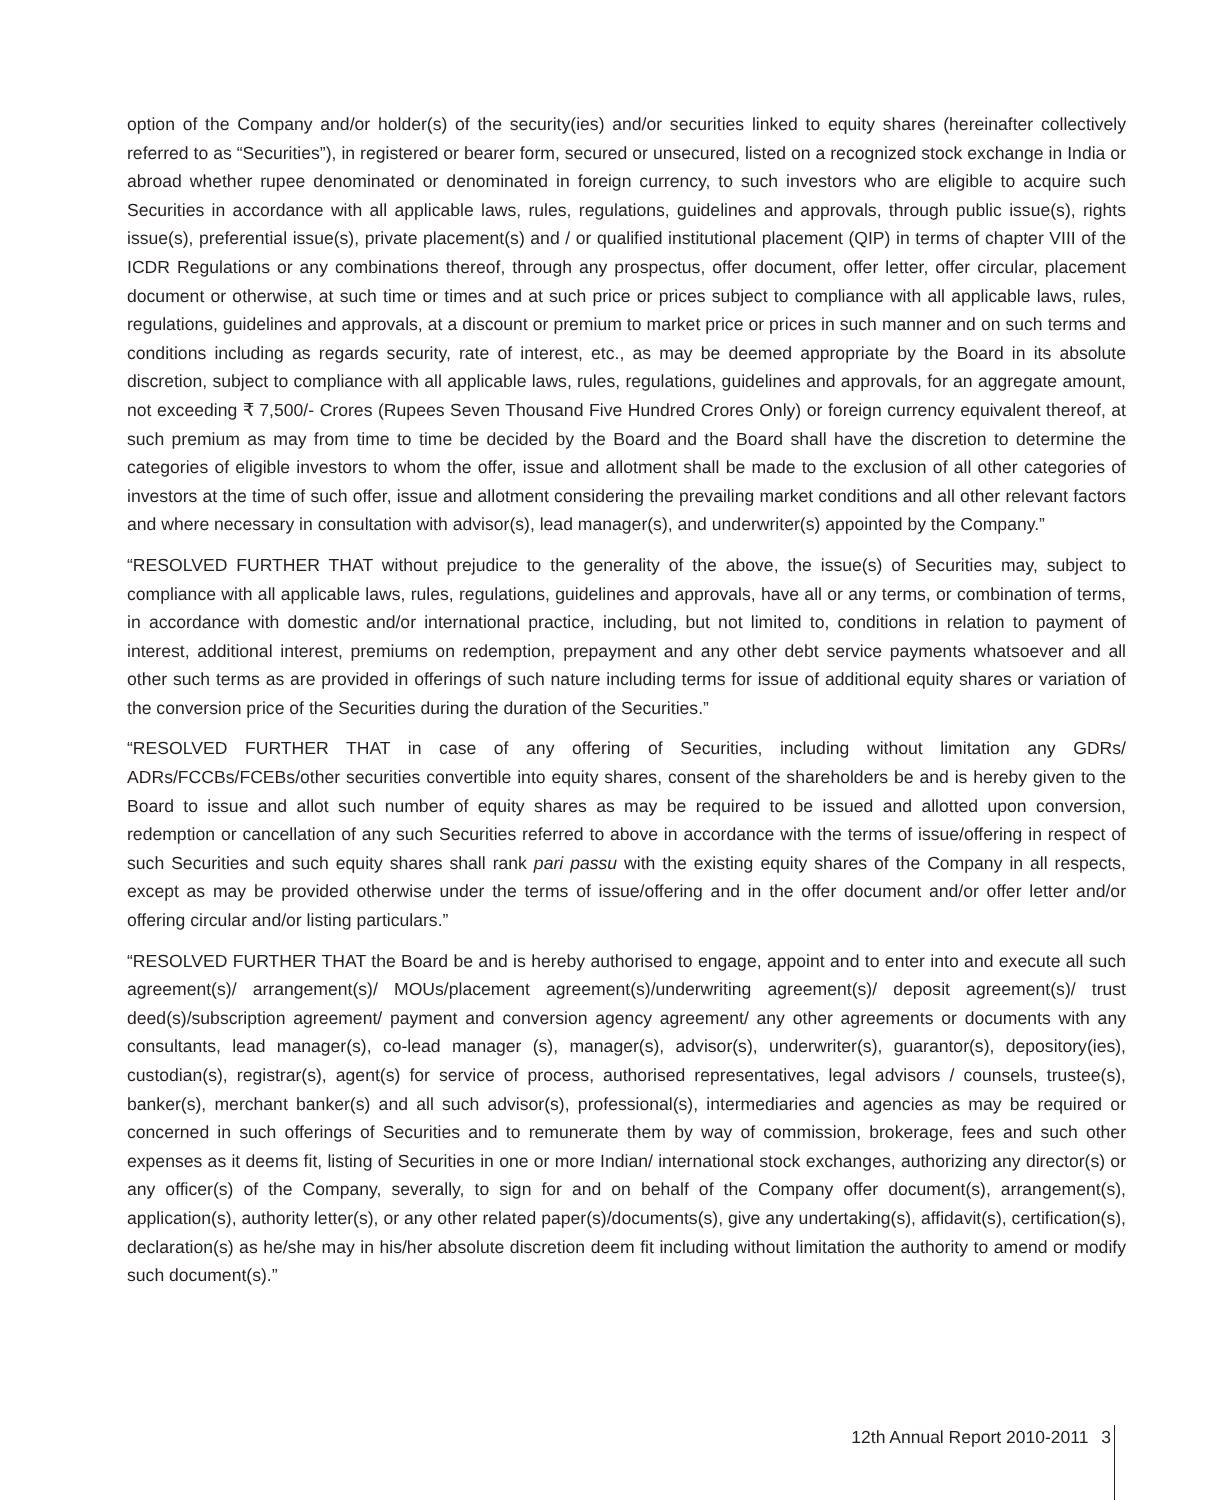option of the Company and/or holder(s) of the security(ies) and/or securities linked to equity shares (hereinafter collectively referred to as “Securities”), in registered or bearer form, secured or unsecured, listed on a recognized stock exchange in India or abroad whether rupee denominated or denominated in foreign currency, to such investors who are eligible to acquire such Securities in accordance with all applicable laws, rules, regulations, guidelines and approvals, through public issue(s), rights issue(s), preferential issue(s), private placement(s) and / or qualified institutional placement (QIP) in terms of chapter VIII of the ICDR Regulations or any combinations thereof, through any prospectus, offer document, offer letter, offer circular, placement document or otherwise, at such time or times and at such price or prices subject to compliance with all applicable laws, rules, regulations, guidelines and approvals, at a discount or premium to market price or prices in such manner and on such terms and conditions including as regards security, rate of interest, etc., as may be deemed appropriate by the Board in its absolute discretion, subject to compliance with all applicable laws, rules, regulations, guidelines and approvals, for an aggregate amount, not exceeding ₹ 7,500/- Crores (Rupees Seven Thousand Five Hundred Crores Only) or foreign currency equivalent thereof, at such premium as may from time to time be decided by the Board and the Board shall have the discretion to determine the categories of eligible investors to whom the offer, issue and allotment shall be made to the exclusion of all other categories of investors at the time of such offer, issue and allotment considering the prevailing market conditions and all other relevant factors and where necessary in consultation with advisor(s), lead manager(s), and underwriter(s) appointed by the Company.”
“RESOLVED FURTHER THAT without prejudice to the generality of the above, the issue(s) of Securities may, subject to compliance with all applicable laws, rules, regulations, guidelines and approvals, have all or any terms, or combination of terms, in accordance with domestic and/or international practice, including, but not limited to, conditions in relation to payment of interest, additional interest, premiums on redemption, prepayment and any other debt service payments whatsoever and all other such terms as are provided in offerings of such nature including terms for issue of additional equity shares or variation of the conversion price of the Securities during the duration of the Securities.”
“RESOLVED FURTHER THAT in case of any offering of Securities, including without limitation any GDRs/ ADRs/FCCBs/FCEBs/other securities convertible into equity shares, consent of the shareholders be and is hereby given to the Board to issue and allot such number of equity shares as may be required to be issued and allotted upon conversion, redemption or cancellation of any such Securities referred to above in accordance with the terms of issue/offering in respect of such Securities and such equity shares shall rank pari passu with the existing equity shares of the Company in all respects, except as may be provided otherwise under the terms of issue/offering and in the offer document and/or offer letter and/or offering circular and/or listing particulars.”
“RESOLVED FURTHER THAT the Board be and is hereby authorised to engage, appoint and to enter into and execute all such agreement(s)/ arrangement(s)/ MOUs/placement agreement(s)/underwriting agreement(s)/ deposit agreement(s)/ trust deed(s)/subscription agreement/ payment and conversion agency agreement/ any other agreements or documents with any consultants, lead manager(s), co-lead manager (s), manager(s), advisor(s), underwriter(s), guarantor(s), depository(ies), custodian(s), registrar(s), agent(s) for service of process, authorised representatives, legal advisors / counsels, trustee(s), banker(s), merchant banker(s) and all such advisor(s), professional(s), intermediaries and agencies as may be required or concerned in such offerings of Securities and to remunerate them by way of commission, brokerage, fees and such other expenses as it deems fit, listing of Securities in one or more Indian/ international stock exchanges, authorizing any director(s) or any officer(s) of the Company, severally, to sign for and on behalf of the Company offer document(s), arrangement(s), application(s), authority letter(s), or any other related paper(s)/documents(s), give any undertaking(s), affidavit(s), certification(s), declaration(s) as he/she may in his/her absolute discretion deem fit including without limitation the authority to amend or modify such document(s).”
12th Annual Report 2010-2011 3